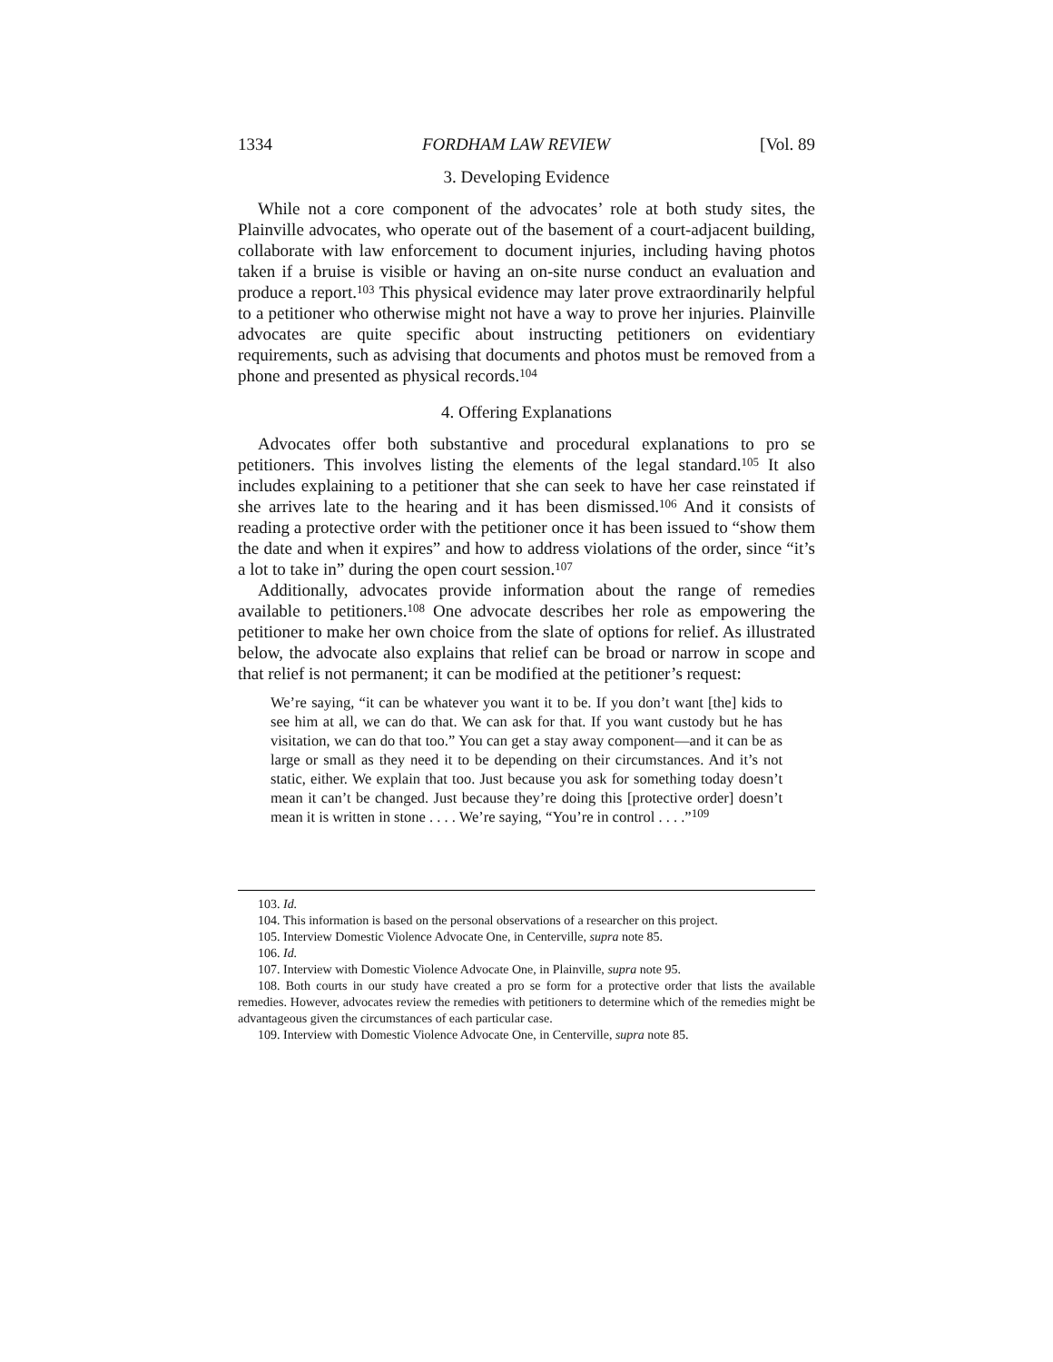1334 FORDHAM LAW REVIEW [Vol. 89
3. Developing Evidence
While not a core component of the advocates’ role at both study sites, the Plainville advocates, who operate out of the basement of a court-adjacent building, collaborate with law enforcement to document injuries, including having photos taken if a bruise is visible or having an on-site nurse conduct an evaluation and produce a report.<sup>103</sup> This physical evidence may later prove extraordinarily helpful to a petitioner who otherwise might not have a way to prove her injuries. Plainville advocates are quite specific about instructing petitioners on evidentiary requirements, such as advising that documents and photos must be removed from a phone and presented as physical records.<sup>104</sup>
4. Offering Explanations
Advocates offer both substantive and procedural explanations to pro se petitioners. This involves listing the elements of the legal standard.<sup>105</sup> It also includes explaining to a petitioner that she can seek to have her case reinstated if she arrives late to the hearing and it has been dismissed.<sup>106</sup> And it consists of reading a protective order with the petitioner once it has been issued to “show them the date and when it expires” and how to address violations of the order, since “it’s a lot to take in” during the open court session.<sup>107</sup>
Additionally, advocates provide information about the range of remedies available to petitioners.<sup>108</sup> One advocate describes her role as empowering the petitioner to make her own choice from the slate of options for relief. As illustrated below, the advocate also explains that relief can be broad or narrow in scope and that relief is not permanent; it can be modified at the petitioner’s request:
We’re saying, “it can be whatever you want it to be. If you don’t want [the] kids to see him at all, we can do that. We can ask for that. If you want custody but he has visitation, we can do that too.” You can get a stay away component—and it can be as large or small as they need it to be depending on their circumstances. And it’s not static, either. We explain that too. Just because you ask for something today doesn’t mean it can’t be changed. Just because they’re doing this [protective order] doesn’t mean it is written in stone . . . . We’re saying, “You’re in control . . . .”<sup>109</sup>
103. Id.
104. This information is based on the personal observations of a researcher on this project.
105. Interview Domestic Violence Advocate One, in Centerville, supra note 85.
106. Id.
107. Interview with Domestic Violence Advocate One, in Plainville, supra note 95.
108. Both courts in our study have created a pro se form for a protective order that lists the available remedies. However, advocates review the remedies with petitioners to determine which of the remedies might be advantageous given the circumstances of each particular case.
109. Interview with Domestic Violence Advocate One, in Centerville, supra note 85.